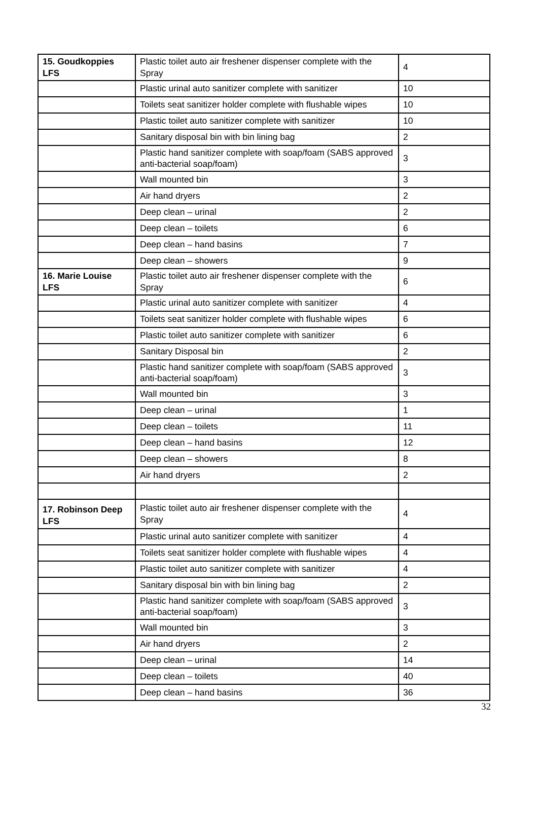| 15. Goudkoppies LFS | Plastic toilet auto air freshener dispenser complete with the Spray | 4 |
| | Plastic urinal auto sanitizer complete with sanitizer | 10 |
| | Toilets seat sanitizer holder complete with flushable wipes | 10 |
| | Plastic toilet auto sanitizer complete with sanitizer | 10 |
| | Sanitary disposal bin with bin lining bag | 2 |
| | Plastic hand sanitizer complete with soap/foam (SABS approved anti-bacterial soap/foam) | 3 |
| | Wall mounted bin | 3 |
| | Air hand dryers | 2 |
| | Deep clean – urinal | 2 |
| | Deep clean – toilets | 6 |
| | Deep clean – hand basins | 7 |
| | Deep clean – showers | 9 |
| 16. Marie Louise LFS | Plastic toilet auto air freshener dispenser complete with the Spray | 6 |
| | Plastic urinal auto sanitizer complete with sanitizer | 4 |
| | Toilets seat sanitizer holder complete with flushable wipes | 6 |
| | Plastic toilet auto sanitizer complete with sanitizer | 6 |
| | Sanitary Disposal bin | 2 |
| | Plastic hand sanitizer complete with soap/foam (SABS approved anti-bacterial soap/foam) | 3 |
| | Wall mounted bin | 3 |
| | Deep clean – urinal | 1 |
| | Deep clean – toilets | 11 |
| | Deep clean – hand basins | 12 |
| | Deep clean – showers | 8 |
| | Air hand dryers | 2 |
| 17. Robinson Deep LFS | Plastic toilet auto air freshener dispenser complete with the Spray | 4 |
| | Plastic urinal auto sanitizer complete with sanitizer | 4 |
| | Toilets seat sanitizer holder complete with flushable wipes | 4 |
| | Plastic toilet auto sanitizer complete with sanitizer | 4 |
| | Sanitary disposal bin with bin lining bag | 2 |
| | Plastic hand sanitizer complete with soap/foam (SABS approved anti-bacterial soap/foam) | 3 |
| | Wall mounted bin | 3 |
| | Air hand dryers | 2 |
| | Deep clean – urinal | 14 |
| | Deep clean – toilets | 40 |
| | Deep clean – hand basins | 36 |
32